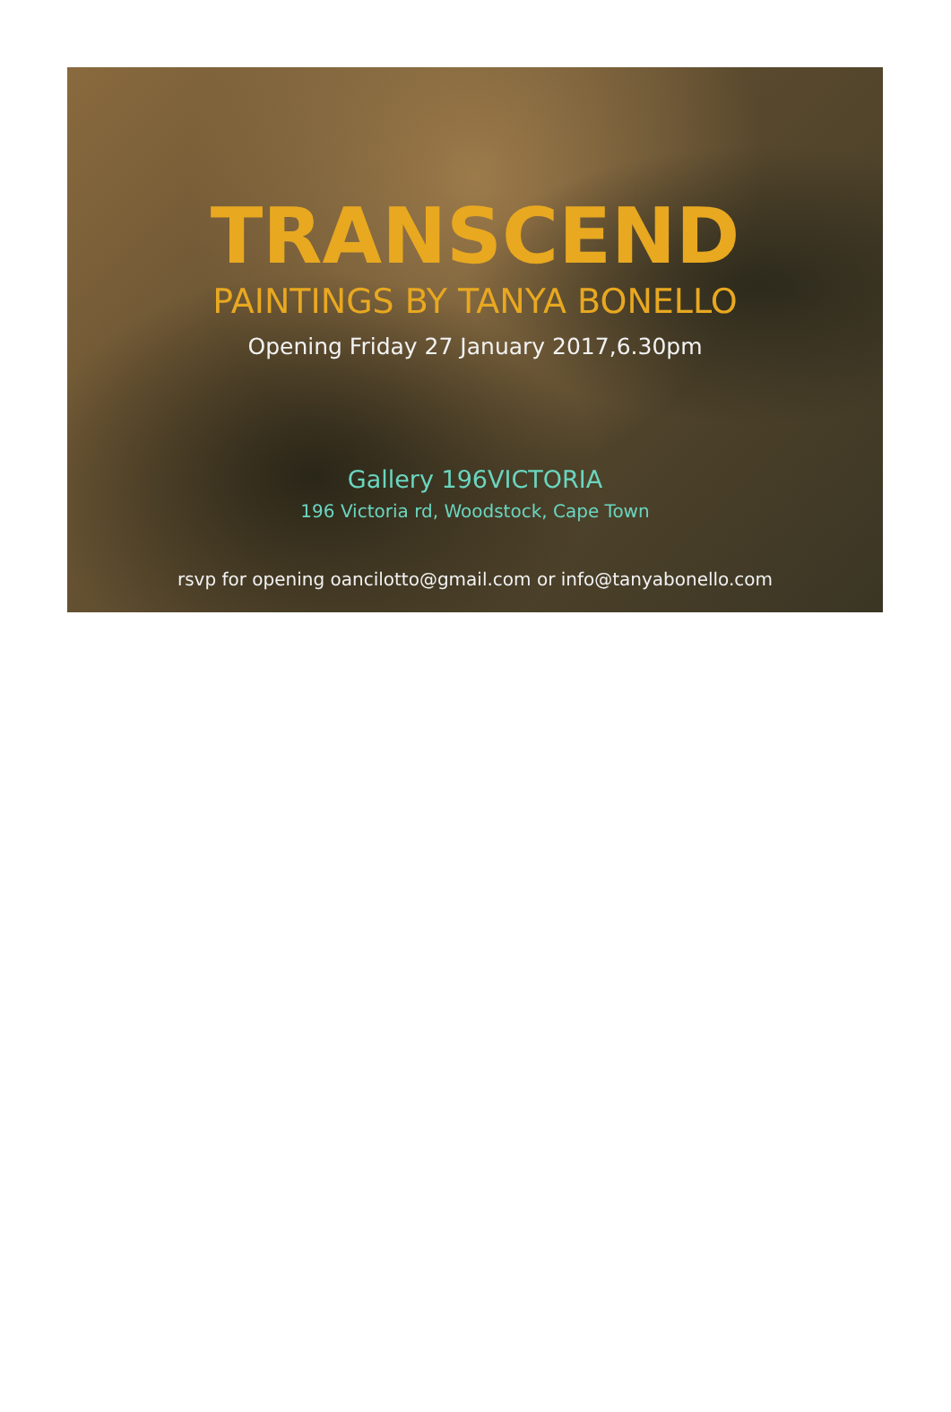TRANSCEND
PAINTINGS BY TANYA BONELLO
Opening Friday 27 January 2017,6.30pm
Gallery 196VICTORIA
196 Victoria rd, Woodstock, Cape Town
rsvp for opening oancilotto@gmail.com or info@tanyabonello.com